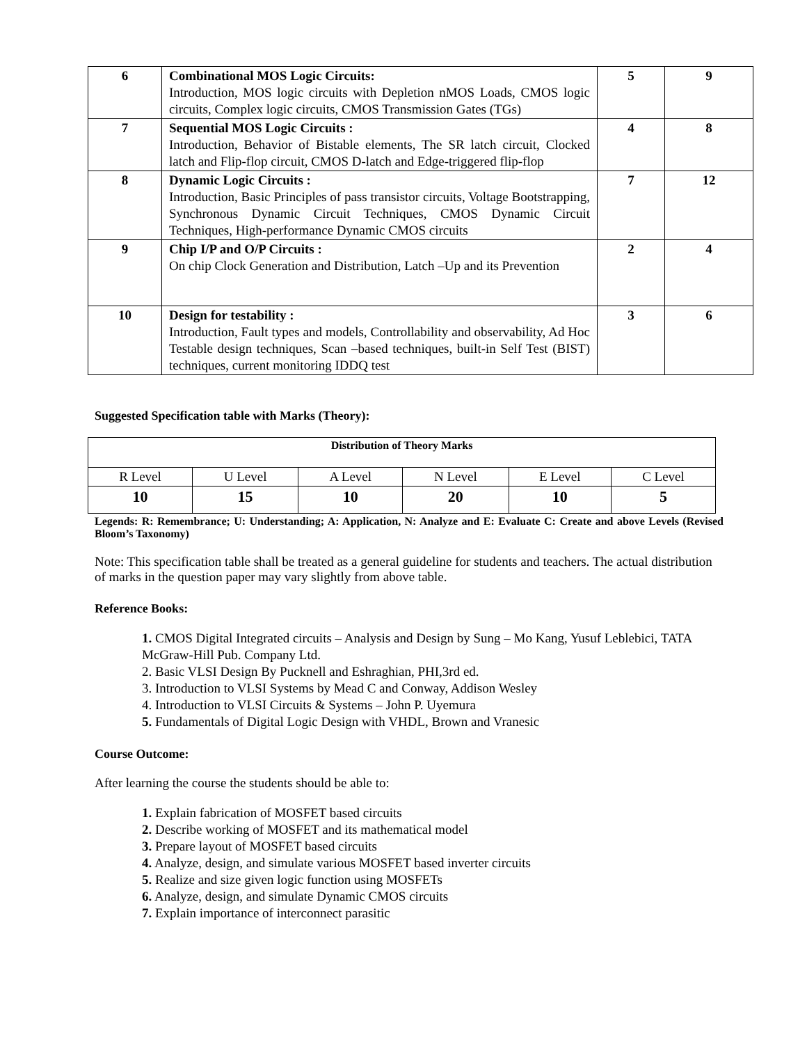| 6 | Combinational MOS Logic Circuits: Introduction, MOS logic circuits with Depletion nMOS Loads, CMOS logic circuits, Complex logic circuits, CMOS Transmission Gates (TGs) | 5 | 9 |
| 7 | Sequential MOS Logic Circuits : Introduction, Behavior of Bistable elements, The SR latch circuit, Clocked latch and Flip-flop circuit, CMOS D-latch and Edge-triggered flip-flop | 4 | 8 |
| 8 | Dynamic Logic Circuits : Introduction, Basic Principles of pass transistor circuits, Voltage Bootstrapping, Synchronous Dynamic Circuit Techniques, CMOS Dynamic Circuit Techniques, High-performance Dynamic CMOS circuits | 7 | 12 |
| 9 | Chip I/P and O/P Circuits : On chip Clock Generation and Distribution, Latch –Up and its Prevention | 2 | 4 |
| 10 | Design for testability : Introduction, Fault types and models, Controllability and observability, Ad Hoc Testable design techniques, Scan –based techniques, built-in Self Test (BIST) techniques, current monitoring IDDQ test | 3 | 6 |
Suggested Specification table with Marks (Theory):
| Distribution of Theory Marks | | | | | |
| --- | --- | --- | --- | --- | --- |
| R Level | U Level | A Level | N Level | E Level | C Level |
| 10 | 15 | 10 | 20 | 10 | 5 |
Legends: R: Remembrance; U: Understanding; A: Application, N: Analyze and E: Evaluate C: Create and above Levels (Revised Bloom’s Taxonomy)
Note: This specification table shall be treated as a general guideline for students and teachers. The actual distribution of marks in the question paper may vary slightly from above table.
Reference Books:
1. CMOS Digital Integrated circuits – Analysis and Design by Sung – Mo Kang, Yusuf Leblebici, TATA McGraw-Hill Pub. Company Ltd.
2. Basic VLSI Design By Pucknell and Eshraghian, PHI,3rd ed.
3. Introduction to VLSI Systems by Mead C and Conway, Addison Wesley
4. Introduction to VLSI Circuits & Systems – John P. Uyemura
5. Fundamentals of Digital Logic Design with VHDL, Brown and Vranesic
Course Outcome:
After learning the course the students should be able to:
1. Explain fabrication of MOSFET based circuits
2. Describe working of MOSFET and its mathematical model
3. Prepare layout of MOSFET based circuits
4. Analyze, design, and simulate various MOSFET based inverter circuits
5. Realize and size given logic function using MOSFETs
6. Analyze, design, and simulate Dynamic CMOS circuits
7. Explain importance of interconnect parasitic